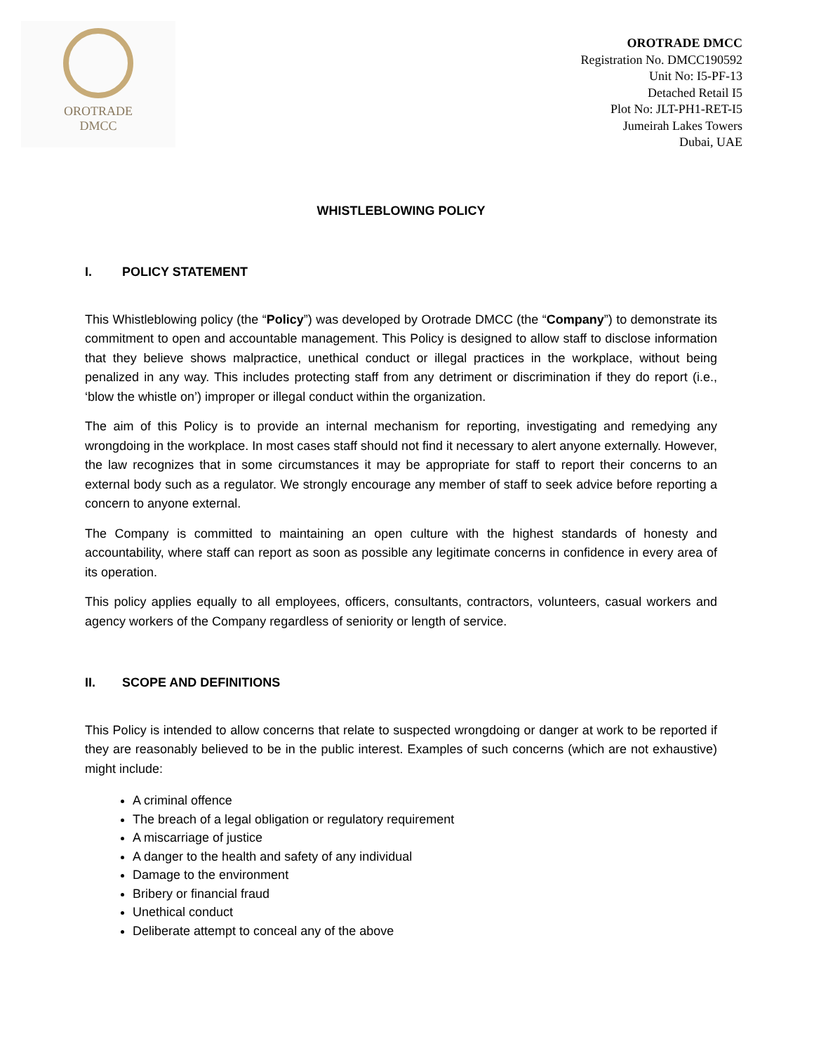OROTRADE
DMCC
OROTRADE DMCC
Registration No. DMCC190592
Unit No: I5-PF-13
Detached Retail I5
Plot No: JLT-PH1-RET-I5
Jumeirah Lakes Towers
Dubai, UAE
WHISTLEBLOWING POLICY
I. POLICY STATEMENT
This Whistleblowing policy (the “Policy”) was developed by Orotrade DMCC (the “Company”) to demonstrate its commitment to open and accountable management. This Policy is designed to allow staff to disclose information that they believe shows malpractice, unethical conduct or illegal practices in the workplace, without being penalized in any way. This includes protecting staff from any detriment or discrimination if they do report (i.e., ‘blow the whistle on’) improper or illegal conduct within the organization.
The aim of this Policy is to provide an internal mechanism for reporting, investigating and remedying any wrongdoing in the workplace. In most cases staff should not find it necessary to alert anyone externally. However, the law recognizes that in some circumstances it may be appropriate for staff to report their concerns to an external body such as a regulator. We strongly encourage any member of staff to seek advice before reporting a concern to anyone external.
The Company is committed to maintaining an open culture with the highest standards of honesty and accountability, where staff can report as soon as possible any legitimate concerns in confidence in every area of its operation.
This policy applies equally to all employees, officers, consultants, contractors, volunteers, casual workers and agency workers of the Company regardless of seniority or length of service.
II. SCOPE AND DEFINITIONS
This Policy is intended to allow concerns that relate to suspected wrongdoing or danger at work to be reported if they are reasonably believed to be in the public interest. Examples of such concerns (which are not exhaustive) might include:
A criminal offence
The breach of a legal obligation or regulatory requirement
A miscarriage of justice
A danger to the health and safety of any individual
Damage to the environment
Bribery or financial fraud
Unethical conduct
Deliberate attempt to conceal any of the above